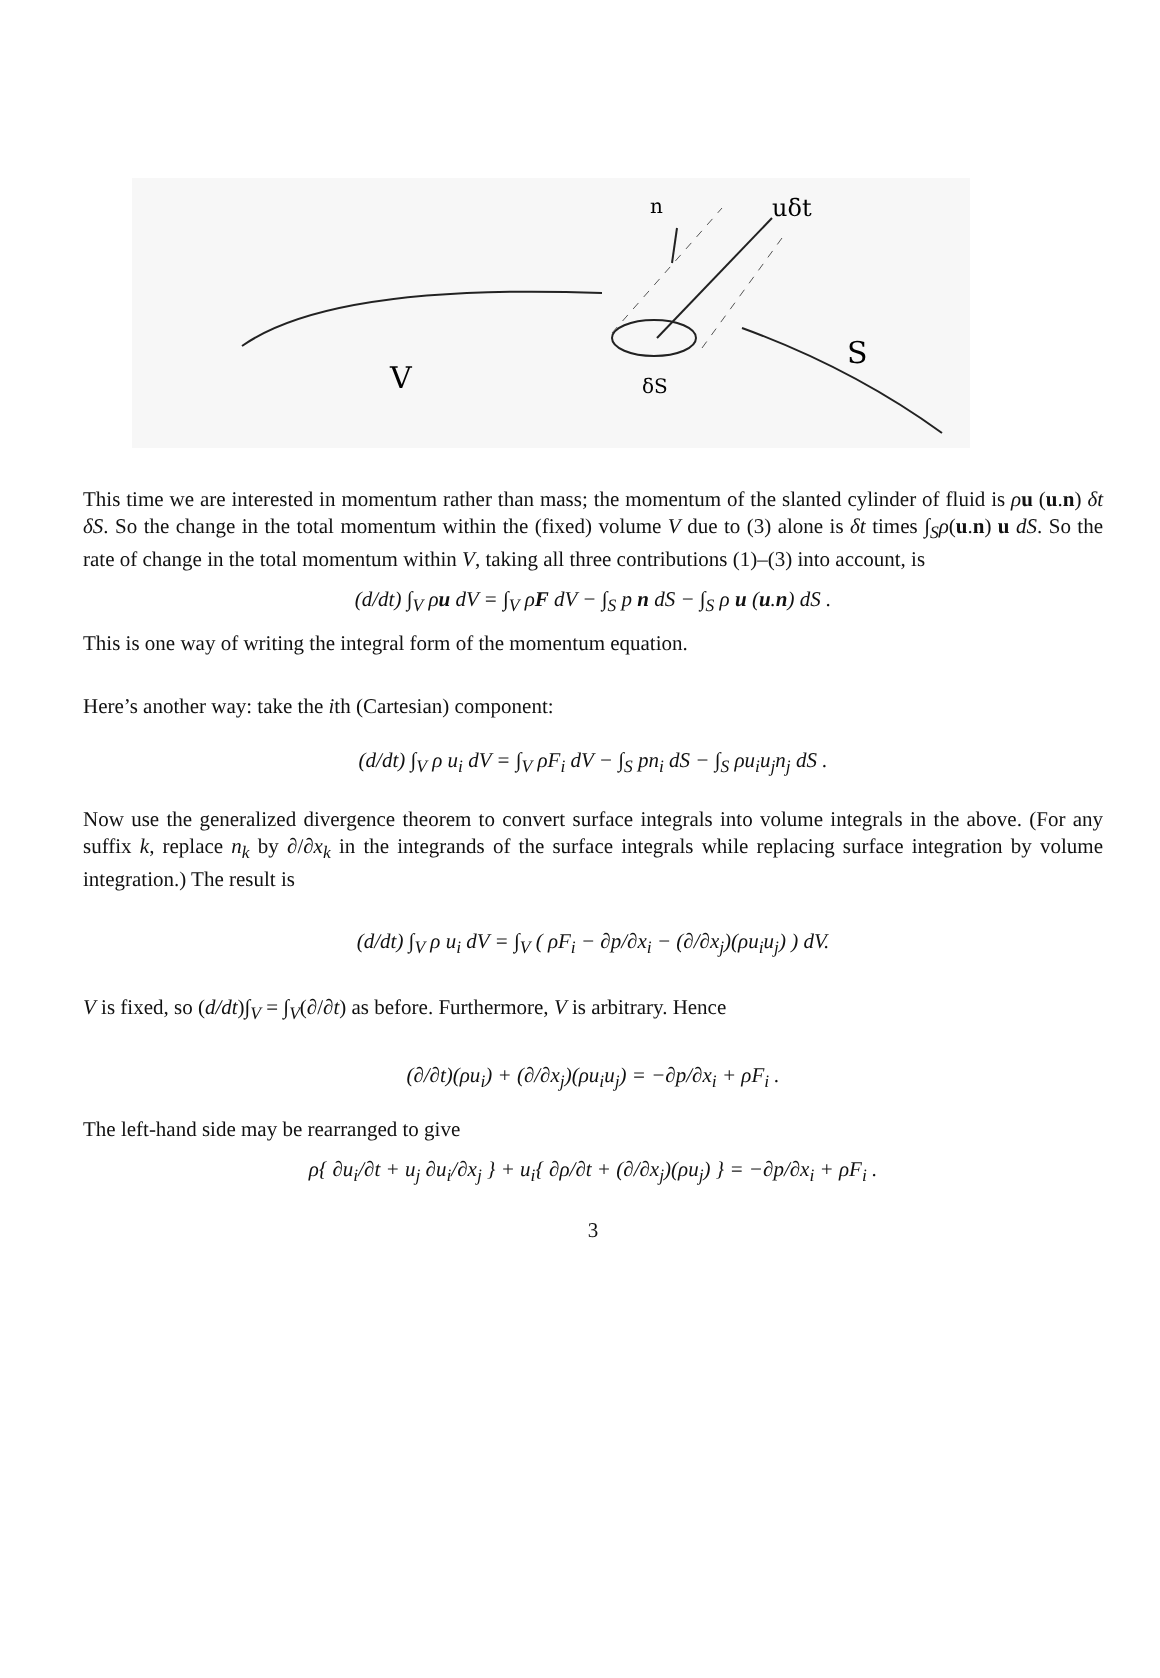V
S
δS
n
uδt
This time we are interested in momentum rather than mass; the momentum of the slanted cylinder of fluid is ρu (u.n) δt δS. So the change in the total momentum within the (fixed) volume V due to (3) alone is δt times ∫<sub>S</sub>ρ(u.n) u dS. So the rate of change in the total momentum within V, taking all three contributions (1)–(3) into account, is
(d/dt) ∫<sub>V</sub> ρu dV = ∫<sub>V</sub> ρF dV − ∫<sub>S</sub> p n dS − ∫<sub>S</sub> ρ u (u.n) dS .
This is one way of writing the integral form of the momentum equation.
Here’s another way: take the ith (Cartesian) component:
(d/dt) ∫<sub>V</sub> ρ u<sub>i</sub> dV = ∫<sub>V</sub> ρF<sub>i</sub> dV − ∫<sub>S</sub> pn<sub>i</sub> dS − ∫<sub>S</sub> ρu<sub>i</sub>u<sub>j</sub>n<sub>j</sub> dS .
Now use the generalized divergence theorem to convert surface integrals into volume integrals in the above. (For any suffix k, replace n<sub>k</sub> by ∂/∂x<sub>k</sub> in the integrands of the surface integrals while replacing surface integration by volume integration.) The result is
(d/dt) ∫<sub>V</sub> ρ u<sub>i</sub> dV = ∫<sub>V</sub> ( ρF<sub>i</sub> − ∂p/∂x<sub>i</sub> − (∂/∂x<sub>j</sub>)(ρu<sub>i</sub>u<sub>j</sub>) ) dV.
V is fixed, so (d/dt)∫<sub>V</sub> = ∫<sub>V</sub>(∂/∂t) as before. Furthermore, V is arbitrary. Hence
(∂/∂t)(ρu<sub>i</sub>) + (∂/∂x<sub>j</sub>)(ρu<sub>i</sub>u<sub>j</sub>) = −∂p/∂x<sub>i</sub> + ρF<sub>i</sub> .
The left-hand side may be rearranged to give
ρ{ ∂u<sub>i</sub>/∂t + u<sub>j</sub> ∂u<sub>i</sub>/∂x<sub>j</sub> } + u<sub>i</sub>{ ∂ρ/∂t + (∂/∂x<sub>j</sub>)(ρu<sub>j</sub>) } = −∂p/∂x<sub>i</sub> + ρF<sub>i</sub> .
3